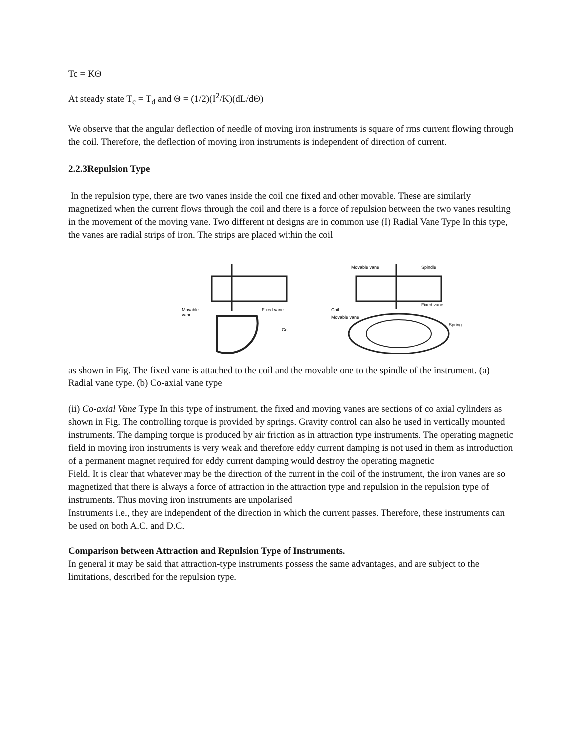Tc = KΘ
At steady state T<sub>c</sub> = T<sub>d</sub> and Θ = (1/2)(I<sup>2</sup>/K)(dL/dΘ)
We observe that the angular deflection of needle of moving iron instruments is square of rms current flowing through the coil. Therefore, the deflection of moving iron instruments is independent of direction of current.
2.2.3Repulsion Type
In the repulsion type, there are two vanes inside the coil one fixed and other movable. These are similarly magnetized when the current flows through the coil and there is a force of repulsion between the two vanes resulting in the movement of the moving vane. Two different nt designs are in common use (I) Radial Vane Type In this type, the vanes are radial strips of iron. The strips are placed within the coil
Movable
vane
Fixed vane
Coil
Movable vane
Spindle
Fixed vane
Coil
Movable vane
Spring
as shown in Fig. The fixed vane is attached to the coil and the movable one to the spindle of the instrument. (a) Radial vane type. (b) Co-axial vane type
(ii) Co-axial Vane Type In this type of instrument, the fixed and moving vanes are sections of co axial cylinders as shown in Fig. The controlling torque is provided by springs. Gravity control can also he used in vertically mounted instruments. The damping torque is produced by air friction as in attraction type instruments. The operating magnetic field in moving iron instruments is very weak and therefore eddy current damping is not used in them as introduction of a permanent magnet required for eddy current damping would destroy the operating magnetic
Field. It is clear that whatever may be the direction of the current in the coil of the instrument, the iron vanes are so magnetized that there is always a force of attraction in the attraction type and repulsion in the repulsion type of instruments. Thus moving iron instruments are unpolarised
Instruments i.e., they are independent of the direction in which the current passes. Therefore, these instruments can be used on both A.C. and D.C.
Comparison between Attraction and Repulsion Type of Instruments.
In general it may be said that attraction-type instruments possess the same advantages, and are subject to the limitations, described for the repulsion type.